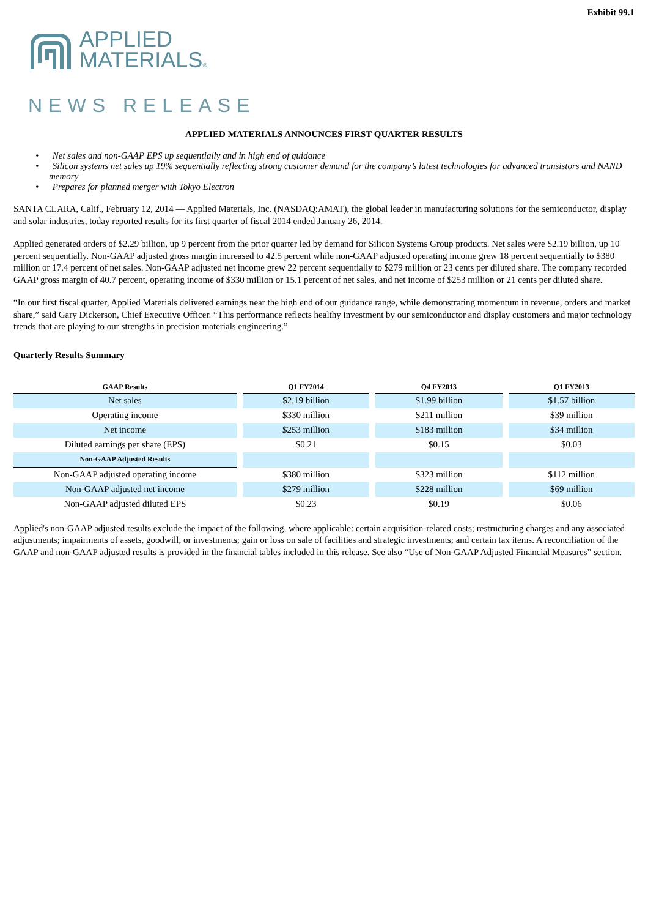Exhibit 99.1
APPLIED
MATERIALS®
NEWS RELEASE
APPLIED MATERIALS ANNOUNCES FIRST QUARTER RESULTS
• Net sales and non-GAAP EPS up sequentially and in high end of guidance
• Silicon systems net sales up 19% sequentially reflecting strong customer demand for the company’s latest technologies for advanced transistors and NAND memory
• Prepares for planned merger with Tokyo Electron
SANTA CLARA, Calif., February 12, 2014 — Applied Materials, Inc. (NASDAQ:AMAT), the global leader in manufacturing solutions for the semiconductor, display and solar industries, today reported results for its first quarter of fiscal 2014 ended January 26, 2014.
Applied generated orders of $2.29 billion, up 9 percent from the prior quarter led by demand for Silicon Systems Group products. Net sales were $2.19 billion, up 10 percent sequentially. Non-GAAP adjusted gross margin increased to 42.5 percent while non-GAAP adjusted operating income grew 18 percent sequentially to $380 million or 17.4 percent of net sales. Non-GAAP adjusted net income grew 22 percent sequentially to $279 million or 23 cents per diluted share. The company recorded GAAP gross margin of 40.7 percent, operating income of $330 million or 15.1 percent of net sales, and net income of $253 million or 21 cents per diluted share.
“In our first fiscal quarter, Applied Materials delivered earnings near the high end of our guidance range, while demonstrating momentum in revenue, orders and market share,” said Gary Dickerson, Chief Executive Officer. “This performance reflects healthy investment by our semiconductor and display customers and major technology trends that are playing to our strengths in precision materials engineering.”
Quarterly Results Summary
| GAAP Results | Q1 FY2014 | Q4 FY2013 | Q1 FY2013 |
| --- | --- | --- | --- |
| Net sales | $2.19 billion | $1.99 billion | $1.57 billion |
| Operating income | $330 million | $211 million | $39 million |
| Net income | $253 million | $183 million | $34 million |
| Diluted earnings per share (EPS) | $0.21 | $0.15 | $0.03 |
| Non-GAAP Adjusted Results | | | |
| Non-GAAP adjusted operating income | $380 million | $323 million | $112 million |
| Non-GAAP adjusted net income | $279 million | $228 million | $69 million |
| Non-GAAP adjusted diluted EPS | $0.23 | $0.19 | $0.06 |
Applied's non-GAAP adjusted results exclude the impact of the following, where applicable: certain acquisition-related costs; restructuring charges and any associated adjustments; impairments of assets, goodwill, or investments; gain or loss on sale of facilities and strategic investments; and certain tax items. A reconciliation of the GAAP and non-GAAP adjusted results is provided in the financial tables included in this release. See also “Use of Non-GAAP Adjusted Financial Measures” section.